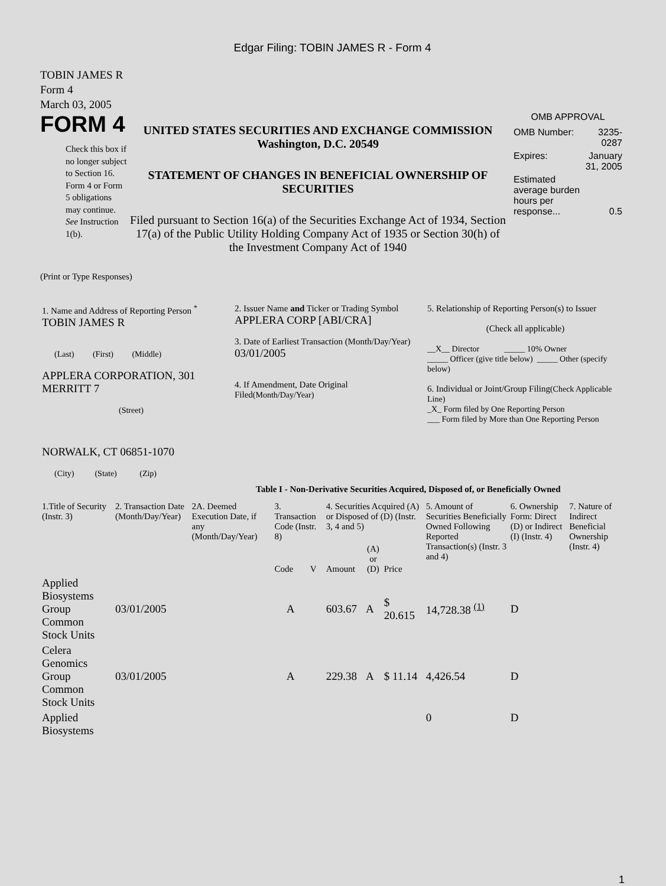Edgar Filing: TOBIN JAMES R - Form 4
TOBIN JAMES R
Form 4
March 03, 2005
FORM 4
Check this box if no longer subject to Section 16. Form 4 or Form 5 obligations may continue. See Instruction 1(b).
UNITED STATES SECURITIES AND EXCHANGE COMMISSION
Washington, D.C. 20549
STATEMENT OF CHANGES IN BENEFICIAL OWNERSHIP OF SECURITIES
Filed pursuant to Section 16(a) of the Securities Exchange Act of 1934, Section 17(a) of the Public Utility Holding Company Act of 1935 or Section 30(h) of the Investment Company Act of 1940
OMB APPROVAL
| OMB Number: | 3235-0287 |
| Expires: | January 31, 2005 |
| Estimated average burden hours per response... | 0.5 |
(Print or Type Responses)
| 1. Name and Address of Reporting Person <sup>*</sup> TOBIN JAMES R (Last) (First) (Middle) APPLERA CORPORATION, 301 MERRITT 7 (Street) NORWALK, CT 06851-1070 (City) (State) (Zip) | 2. Issuer Name and Ticker or Trading Symbol APPLERA CORP [ABI/CRA] 3. Date of Earliest Transaction (Month/Day/Year) 03/01/2005 4. If Amendment, Date Original Filed (Month/Day/Year) | 5. Relationship of Reporting Person(s) to Issuer (Check all applicable) __X__ Director _____ 10% Owner _____ Officer (give title below) _____ Other (specify below) 6. Individual or Joint/Group Filing (Check Applicable Line) _X_ Form filed by One Reporting Person ___ Form filed by More than One Reporting Person |
Table I - Non-Derivative Securities Acquired, Disposed of, or Beneficially Owned
| 1.Title of Security (Instr. 3) | 2. Transaction Date (Month/Day/Year) | 2A. Deemed Execution Date, if any (Month/Day/Year) | 3. Transaction Code (Instr. 8) | | 4. Securities Acquired (A) or Disposed of (D) (Instr. 3, 4 and 5) | | | 5. Amount of Securities Beneficially Owned Following Reported Transaction(s) (Instr. 3 and 4) | 6. Ownership Form: Direct (D) or Indirect (I) (Instr. 4) | 7. Nature of Indirect Beneficial Ownership (Instr. 4) |
| | | | Code | V | Amount | (A) or (D) | Price | | | |
| Applied Biosystems Group Common Stock Units | 03/01/2005 | | A | | 603.67 | A | $ 20.615 | 14,728.38 <sup>(1)</sup> | D | |
| Celera Genomics Group Common Stock Units | 03/01/2005 | | A | | 229.38 | A | $ 11.14 | 4,426.54 | D | |
| Applied Biosystems | | | | | | | | 0 | D | |
1